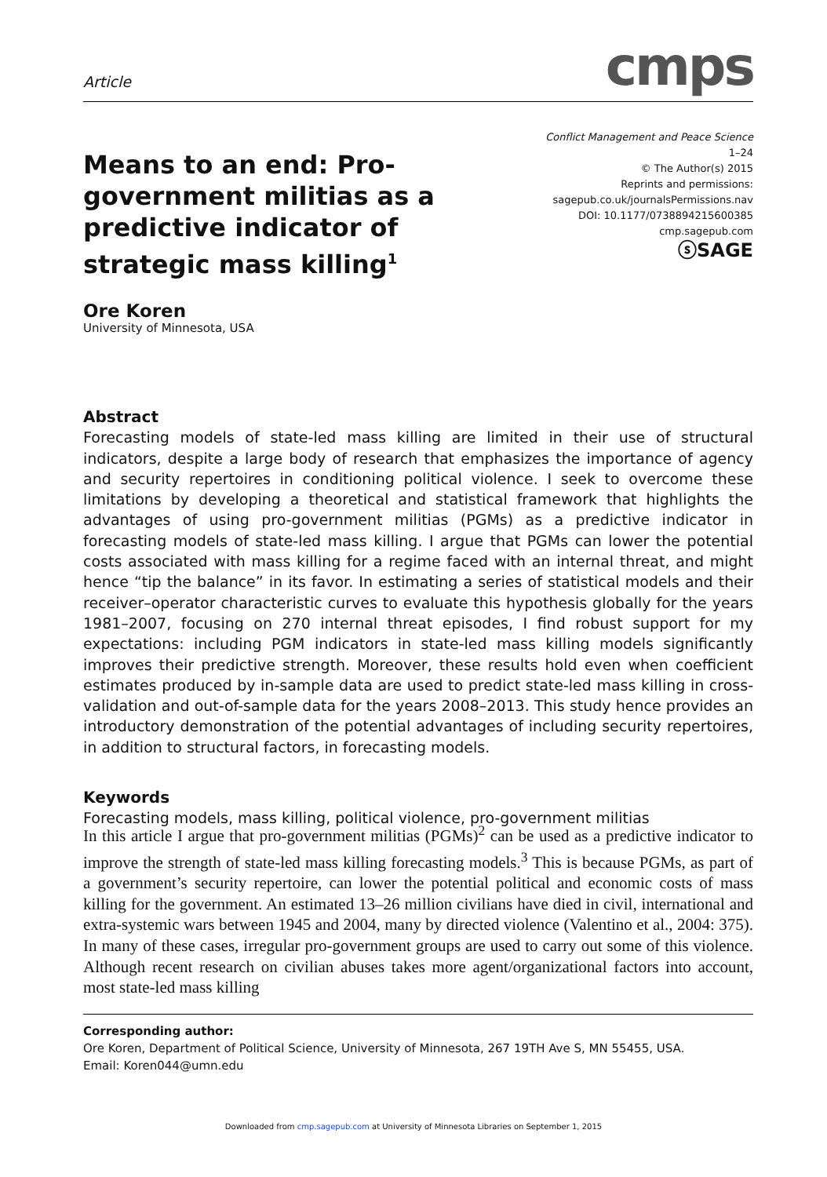Article
cmps
Means to an end: Pro-government militias as a predictive indicator of strategic mass killing<sup>1</sup>
Conflict Management and Peace Science
1–24
© The Author(s) 2015
Reprints and permissions:
sagepub.co.uk/journalsPermissions.nav
DOI: 10.1177/0738894215600385
cmp.sagepub.com
ⓢSAGE
Ore Koren
University of Minnesota, USA
Abstract
Forecasting models of state-led mass killing are limited in their use of structural indicators, despite a large body of research that emphasizes the importance of agency and security repertoires in conditioning political violence. I seek to overcome these limitations by developing a theoretical and statistical framework that highlights the advantages of using pro-government militias (PGMs) as a predictive indicator in forecasting models of state-led mass killing. I argue that PGMs can lower the potential costs associated with mass killing for a regime faced with an internal threat, and might hence “tip the balance” in its favor. In estimating a series of statistical models and their receiver–operator characteristic curves to evaluate this hypothesis globally for the years 1981–2007, focusing on 270 internal threat episodes, I find robust support for my expectations: including PGM indicators in state-led mass killing models significantly improves their predictive strength. Moreover, these results hold even when coefficient estimates produced by in-sample data are used to predict state-led mass killing in cross-validation and out-of-sample data for the years 2008–2013. This study hence provides an introductory demonstration of the potential advantages of including security repertoires, in addition to structural factors, in forecasting models.
Keywords
Forecasting models, mass killing, political violence, pro-government militias
In this article I argue that pro-government militias (PGMs)<sup>2</sup> can be used as a predictive indicator to improve the strength of state-led mass killing forecasting models.<sup>3</sup> This is because PGMs, as part of a government’s security repertoire, can lower the potential political and economic costs of mass killing for the government. An estimated 13–26 million civilians have died in civil, international and extra-systemic wars between 1945 and 2004, many by directed violence (Valentino et al., 2004: 375). In many of these cases, irregular pro-government groups are used to carry out some of this violence. Although recent research on civilian abuses takes more agent/organizational factors into account, most state-led mass killing
Corresponding author:
Ore Koren, Department of Political Science, University of Minnesota, 267 19TH Ave S, MN 55455, USA.
Email: Koren044@umn.edu
Downloaded from cmp.sagepub.com at University of Minnesota Libraries on September 1, 2015